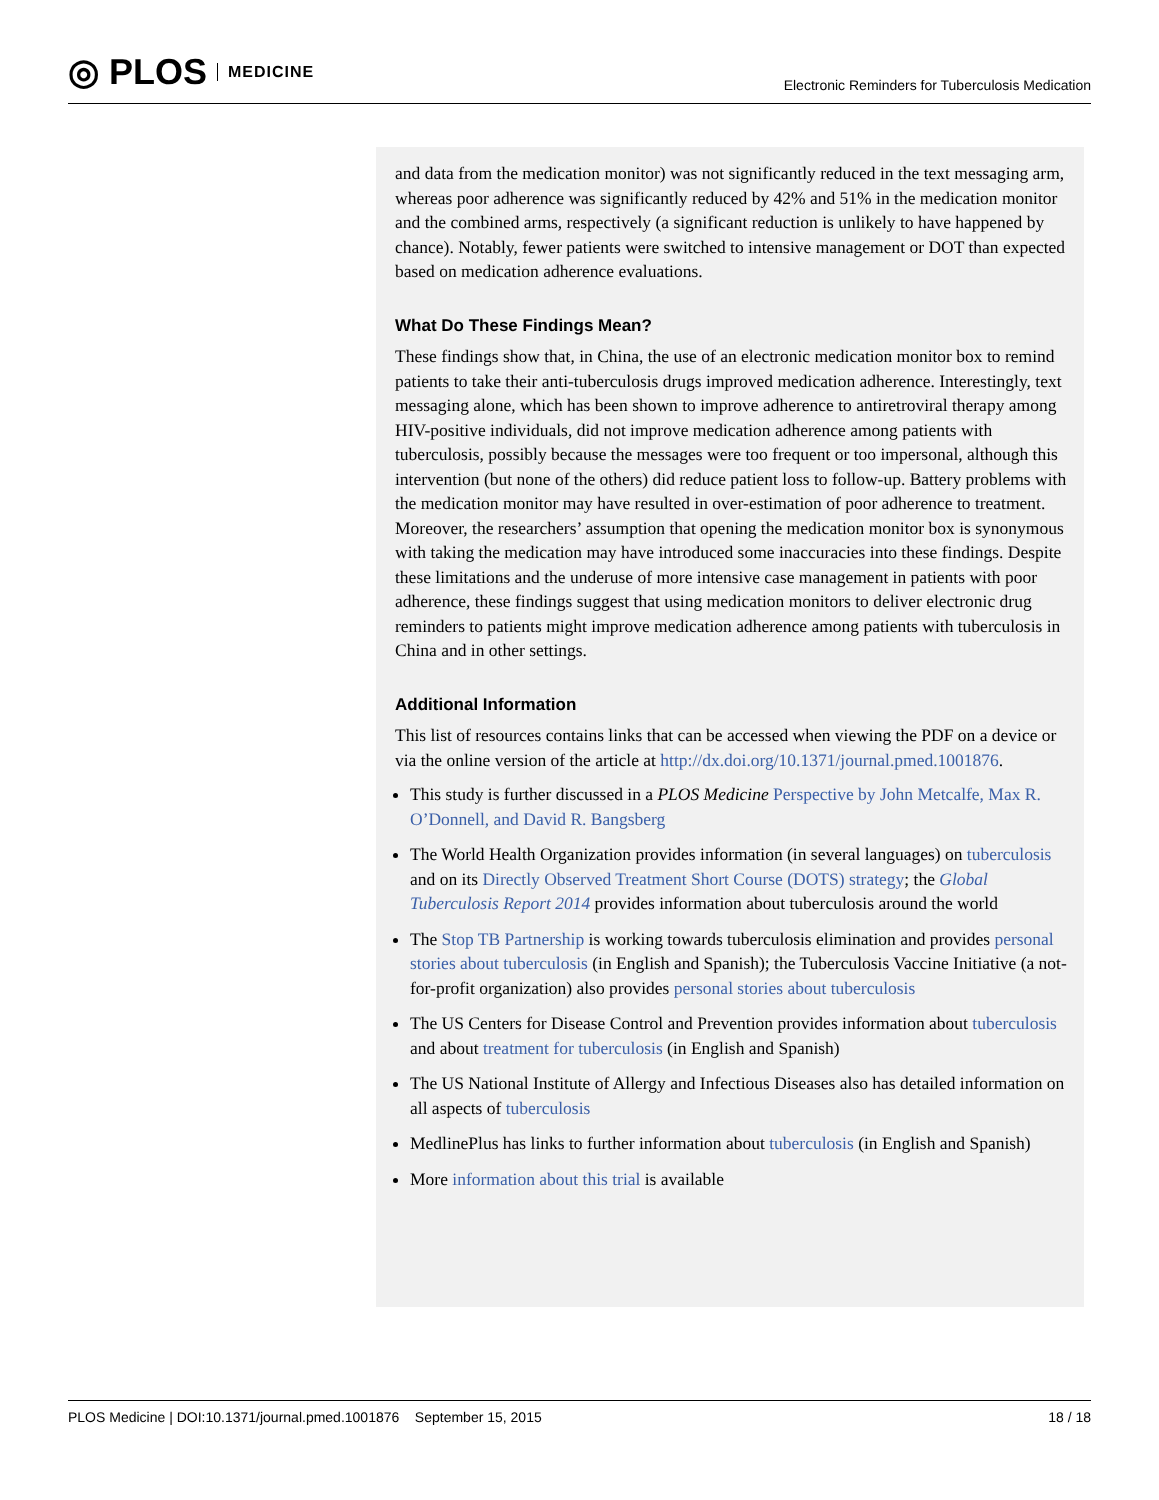◎ PLOS MEDICINE
Electronic Reminders for Tuberculosis Medication
and data from the medication monitor) was not significantly reduced in the text messaging arm, whereas poor adherence was significantly reduced by 42% and 51% in the medication monitor and the combined arms, respectively (a significant reduction is unlikely to have happened by chance). Notably, fewer patients were switched to intensive management or DOT than expected based on medication adherence evaluations.
What Do These Findings Mean?
These findings show that, in China, the use of an electronic medication monitor box to remind patients to take their anti-tuberculosis drugs improved medication adherence. Interestingly, text messaging alone, which has been shown to improve adherence to antiretroviral therapy among HIV-positive individuals, did not improve medication adherence among patients with tuberculosis, possibly because the messages were too frequent or too impersonal, although this intervention (but none of the others) did reduce patient loss to follow-up. Battery problems with the medication monitor may have resulted in over-estimation of poor adherence to treatment. Moreover, the researchers’ assumption that opening the medication monitor box is synonymous with taking the medication may have introduced some inaccuracies into these findings. Despite these limitations and the underuse of more intensive case management in patients with poor adherence, these findings suggest that using medication monitors to deliver electronic drug reminders to patients might improve medication adherence among patients with tuberculosis in China and in other settings.
Additional Information
This list of resources contains links that can be accessed when viewing the PDF on a device or via the online version of the article at http://dx.doi.org/10.1371/journal.pmed.1001876.
This study is further discussed in a PLOS Medicine Perspective by John Metcalfe, Max R. O’Donnell, and David R. Bangsberg
The World Health Organization provides information (in several languages) on tuberculosis and on its Directly Observed Treatment Short Course (DOTS) strategy; the Global Tuberculosis Report 2014 provides information about tuberculosis around the world
The Stop TB Partnership is working towards tuberculosis elimination and provides personal stories about tuberculosis (in English and Spanish); the Tuberculosis Vaccine Initiative (a not-for-profit organization) also provides personal stories about tuberculosis
The US Centers for Disease Control and Prevention provides information about tuberculosis and about treatment for tuberculosis (in English and Spanish)
The US National Institute of Allergy and Infectious Diseases also has detailed information on all aspects of tuberculosis
MedlinePlus has links to further information about tuberculosis (in English and Spanish)
More information about this trial is available
PLOS Medicine | DOI:10.1371/journal.pmed.1001876 September 15, 2015 18 / 18